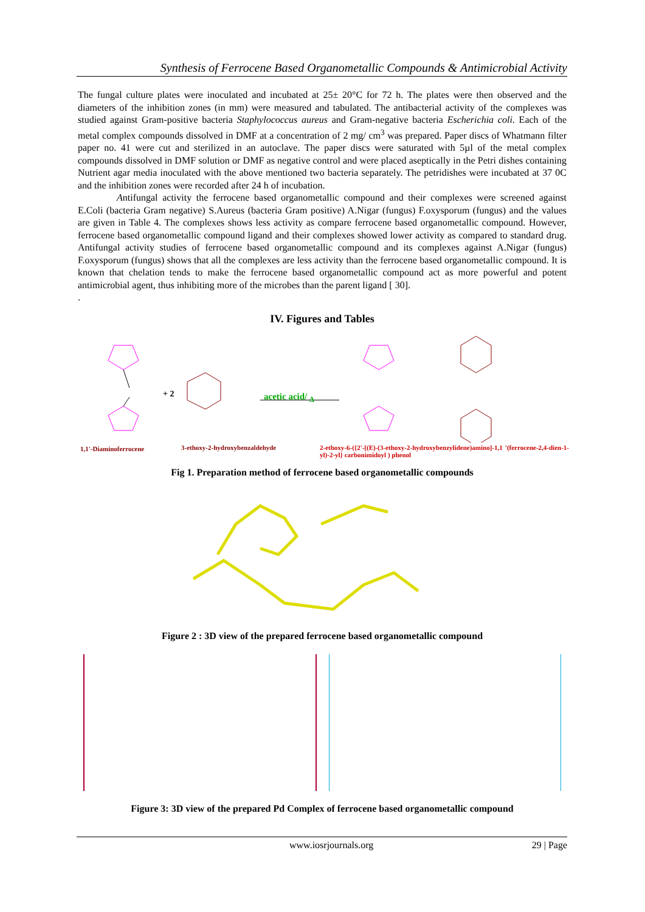Synthesis of Ferrocene Based Organometallic Compounds & Antimicrobial Activity
The fungal culture plates were inoculated and incubated at 25± 20°C for 72 h. The plates were then observed and the diameters of the inhibition zones (in mm) were measured and tabulated. The antibacterial activity of the complexes was studied against Gram-positive bacteria Staphylococcus aureus and Gram-negative bacteria Escherichia coli. Each of the metal complex compounds dissolved in DMF at a concentration of 2 mg/ cm<sup>3</sup> was prepared. Paper discs of Whatmann filter paper no. 41 were cut and sterilized in an autoclave. The paper discs were saturated with 5µl of the metal complex compounds dissolved in DMF solution or DMF as negative control and were placed aseptically in the Petri dishes containing Nutrient agar media inoculated with the above mentioned two bacteria separately. The petridishes were incubated at 37 0C and the inhibition zones were recorded after 24 h of incubation.
Antifungal activity the ferrocene based organometallic compound and their complexes were screened against E.Coli (bacteria Gram negative) S.Aureus (bacteria Gram positive) A.Nigar (fungus) F.oxysporum (fungus) and the values are given in Table 4. The complexes shows less activity as compare ferrocene based organometallic compound. However, ferrocene based organometallic compound ligand and their complexes showed lower activity as compared to standard drug. Antifungal activity studies of ferrocene based organometallic compound and its complexes against A.Nigar (fungus) F.oxysporum (fungus) shows that all the complexes are less activity than the ferrocene based organometallic compound. It is known that chelation tends to make the ferrocene based organometallic compound act as more powerful and potent antimicrobial agent, thus inhibiting more of the microbes than the parent ligand [ 30].
.
IV. Figures and Tables
+ 2 acetic acid/ <sub>Δ</sub>
1,1'-Diaminoferrocene 3-ethoxy-2-hydroxybenzaldehyde
2-ethoxy-6-({2'-[(E)-(3-ethoxy-2-hydroxybenzylidene)amino]-1,1 '(ferrocene-2,4-dien-1-yl)-2-yl} carbonimidoyl ) phenol
Fig 1. Preparation method of ferrocene based organometallic compounds
Figure 2 : 3D view of the prepared ferrocene based organometallic compound
Figure 3: 3D view of the prepared Pd Complex of ferrocene based organometallic compound
www.iosrjournals.org 29 | Page